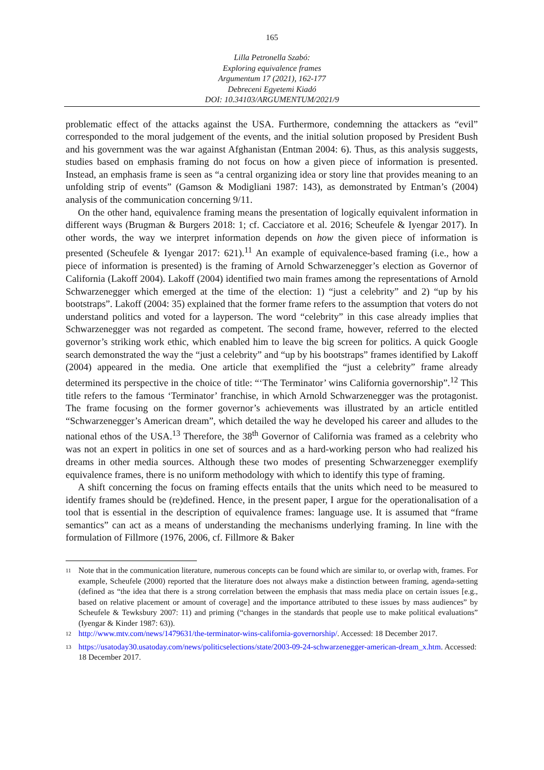165
Lilla Petronella Szabó:
Exploring equivalence frames
Argumentum 17 (2021), 162-177
Debreceni Egyetemi Kiadó
DOI: 10.34103/ARGUMENTUM/2021/9
problematic effect of the attacks against the USA. Furthermore, condemning the attackers as “evil” corresponded to the moral judgement of the events, and the initial solution proposed by President Bush and his government was the war against Afghanistan (Entman 2004: 6). Thus, as this analysis suggests, studies based on emphasis framing do not focus on how a given piece of information is presented. Instead, an emphasis frame is seen as “a central organizing idea or story line that provides meaning to an unfolding strip of events” (Gamson & Modigliani 1987: 143), as demonstrated by Entman’s (2004) analysis of the communication concerning 9/11.
On the other hand, equivalence framing means the presentation of logically equivalent information in different ways (Brugman & Burgers 2018: 1; cf. Cacciatore et al. 2016; Scheufele & Iyengar 2017). In other words, the way we interpret information depends on how the given piece of information is presented (Scheufele & Iyengar 2017: 621).<sup>11</sup> An example of equivalence-based framing (i.e., how a piece of information is presented) is the framing of Arnold Schwarzenegger’s election as Governor of California (Lakoff 2004). Lakoff (2004) identified two main frames among the representations of Arnold Schwarzenegger which emerged at the time of the election: 1) “just a celebrity” and 2) “up by his bootstraps”. Lakoff (2004: 35) explained that the former frame refers to the assumption that voters do not understand politics and voted for a layperson. The word “celebrity” in this case already implies that Schwarzenegger was not regarded as competent. The second frame, however, referred to the elected governor’s striking work ethic, which enabled him to leave the big screen for politics. A quick Google search demonstrated the way the “just a celebrity” and “up by his bootstraps” frames identified by Lakoff (2004) appeared in the media. One article that exemplified the “just a celebrity” frame already determined its perspective in the choice of title: “‘The Terminator’ wins California governorship”.<sup>12</sup> This title refers to the famous ‘Terminator’ franchise, in which Arnold Schwarzenegger was the protagonist. The frame focusing on the former governor’s achievements was illustrated by an article entitled “Schwarzenegger’s American dream”, which detailed the way he developed his career and alludes to the national ethos of the USA.<sup>13</sup> Therefore, the 38<sup>th</sup> Governor of California was framed as a celebrity who was not an expert in politics in one set of sources and as a hard-working person who had realized his dreams in other media sources. Although these two modes of presenting Schwarzenegger exemplify equivalence frames, there is no uniform methodology with which to identify this type of framing.
A shift concerning the focus on framing effects entails that the units which need to be measured to identify frames should be (re)defined. Hence, in the present paper, I argue for the operationalisation of a tool that is essential in the description of equivalence frames: language use. It is assumed that “frame semantics” can act as a means of understanding the mechanisms underlying framing. In line with the formulation of Fillmore (1976, 2006, cf. Fillmore & Baker
<sup>11</sup> Note that in the communication literature, numerous concepts can be found which are similar to, or overlap with, frames. For example, Scheufele (2000) reported that the literature does not always make a distinction between framing, agenda-setting (defined as “the idea that there is a strong correlation between the emphasis that mass media place on certain issues [e.g., based on relative placement or amount of coverage] and the importance attributed to these issues by mass audiences” by Scheufele & Tewksbury 2007: 11) and priming (“changes in the standards that people use to make political evaluations” (Iyengar & Kinder 1987: 63)).
<sup>12</sup> http://www.mtv.com/news/1479631/the-terminator-wins-california-governorship/. Accessed: 18 December 2017.
<sup>13</sup> https://usatoday30.usatoday.com/news/politicselections/state/2003-09-24-schwarzenegger-american-dream_x.htm. Accessed: 18 December 2017.